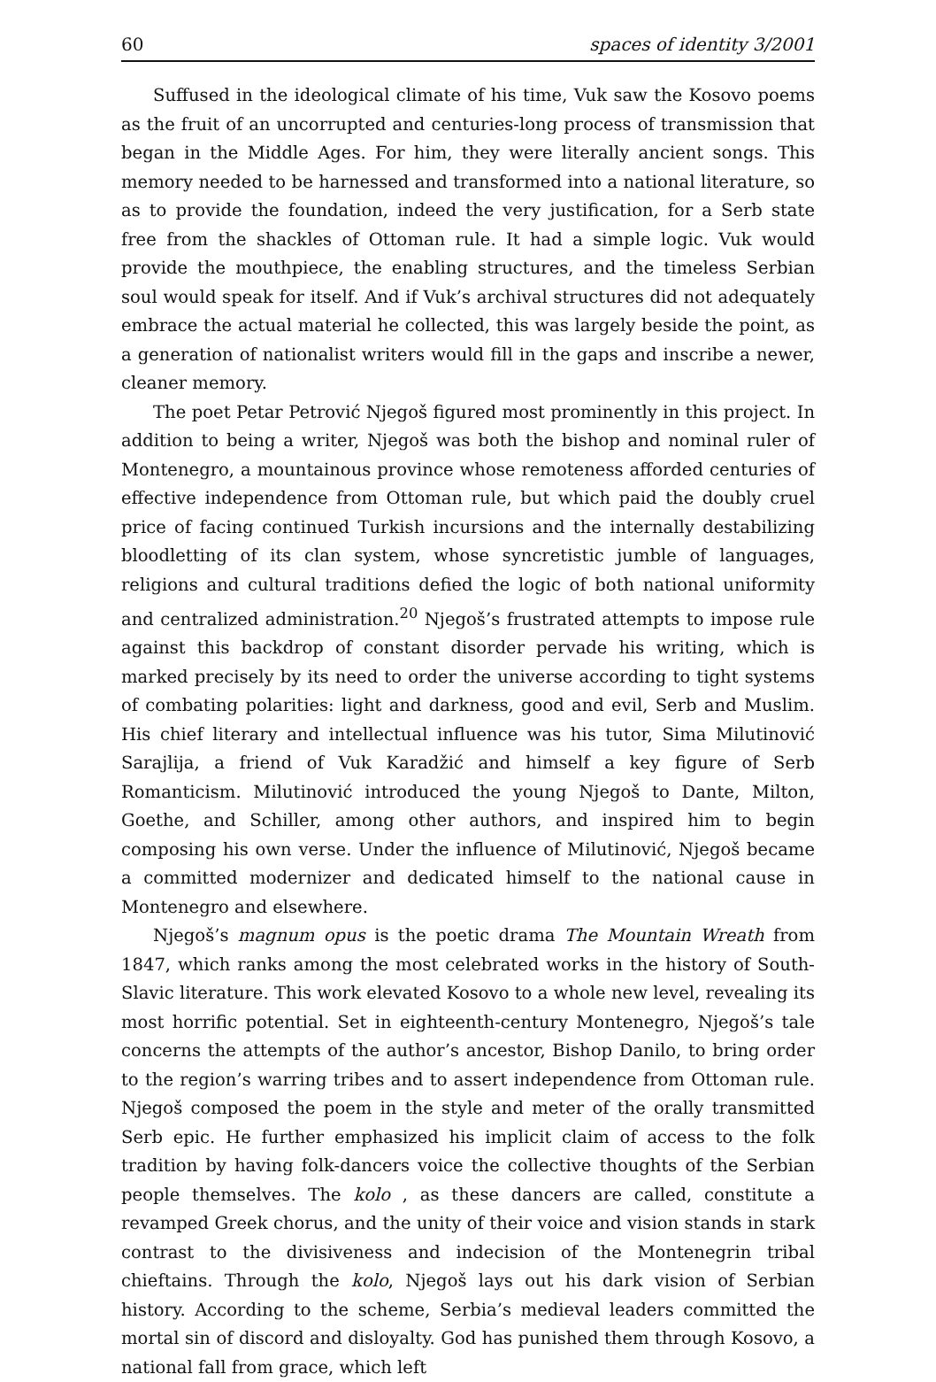60 spaces of identity 3/2001
Suffused in the ideological climate of his time, Vuk saw the Kosovo poems as the fruit of an uncorrupted and centuries-long process of transmission that began in the Middle Ages. For him, they were literally ancient songs. This memory needed to be harnessed and transformed into a national literature, so as to provide the foundation, indeed the very justification, for a Serb state free from the shackles of Ottoman rule. It had a simple logic. Vuk would provide the mouthpiece, the enabling structures, and the timeless Serbian soul would speak for itself. And if Vuk’s archival structures did not adequately embrace the actual material he collected, this was largely beside the point, as a generation of nationalist writers would fill in the gaps and inscribe a newer, cleaner memory.
The poet Petar Petrović Njegoš figured most prominently in this project. In addition to being a writer, Njegoš was both the bishop and nominal ruler of Montenegro, a mountainous province whose remoteness afforded centuries of effective independence from Ottoman rule, but which paid the doubly cruel price of facing continued Turkish incursions and the internally destabilizing bloodletting of its clan system, whose syncretistic jumble of languages, religions and cultural traditions defied the logic of both national uniformity and centralized administration.<sup>20</sup> Njegoš’s frustrated attempts to impose rule against this backdrop of constant disorder pervade his writing, which is marked precisely by its need to order the universe according to tight systems of combating polarities: light and darkness, good and evil, Serb and Muslim. His chief literary and intellectual influence was his tutor, Sima Milutinović Sarajlija, a friend of Vuk Karadžić and himself a key figure of Serb Romanticism. Milutinović introduced the young Njegoš to Dante, Milton, Goethe, and Schiller, among other authors, and inspired him to begin composing his own verse. Under the influence of Milutinović, Njegoš became a committed modernizer and dedicated himself to the national cause in Montenegro and elsewhere.
Njegoš’s magnum opus is the poetic drama The Mountain Wreath from 1847, which ranks among the most celebrated works in the history of South-Slavic literature. This work elevated Kosovo to a whole new level, revealing its most horrific potential. Set in eighteenth-century Montenegro, Njegoš’s tale concerns the attempts of the author’s ancestor, Bishop Danilo, to bring order to the region’s warring tribes and to assert independence from Ottoman rule. Njegoš composed the poem in the style and meter of the orally transmitted Serb epic. He further emphasized his implicit claim of access to the folk tradition by having folk-dancers voice the collective thoughts of the Serbian people themselves. The kolo , as these dancers are called, constitute a revamped Greek chorus, and the unity of their voice and vision stands in stark contrast to the divisiveness and indecision of the Montenegrin tribal chieftains. Through the kolo, Njegoš lays out his dark vision of Serbian history. According to the scheme, Serbia’s medieval leaders committed the mortal sin of discord and disloyalty. God has punished them through Kosovo, a national fall from grace, which left